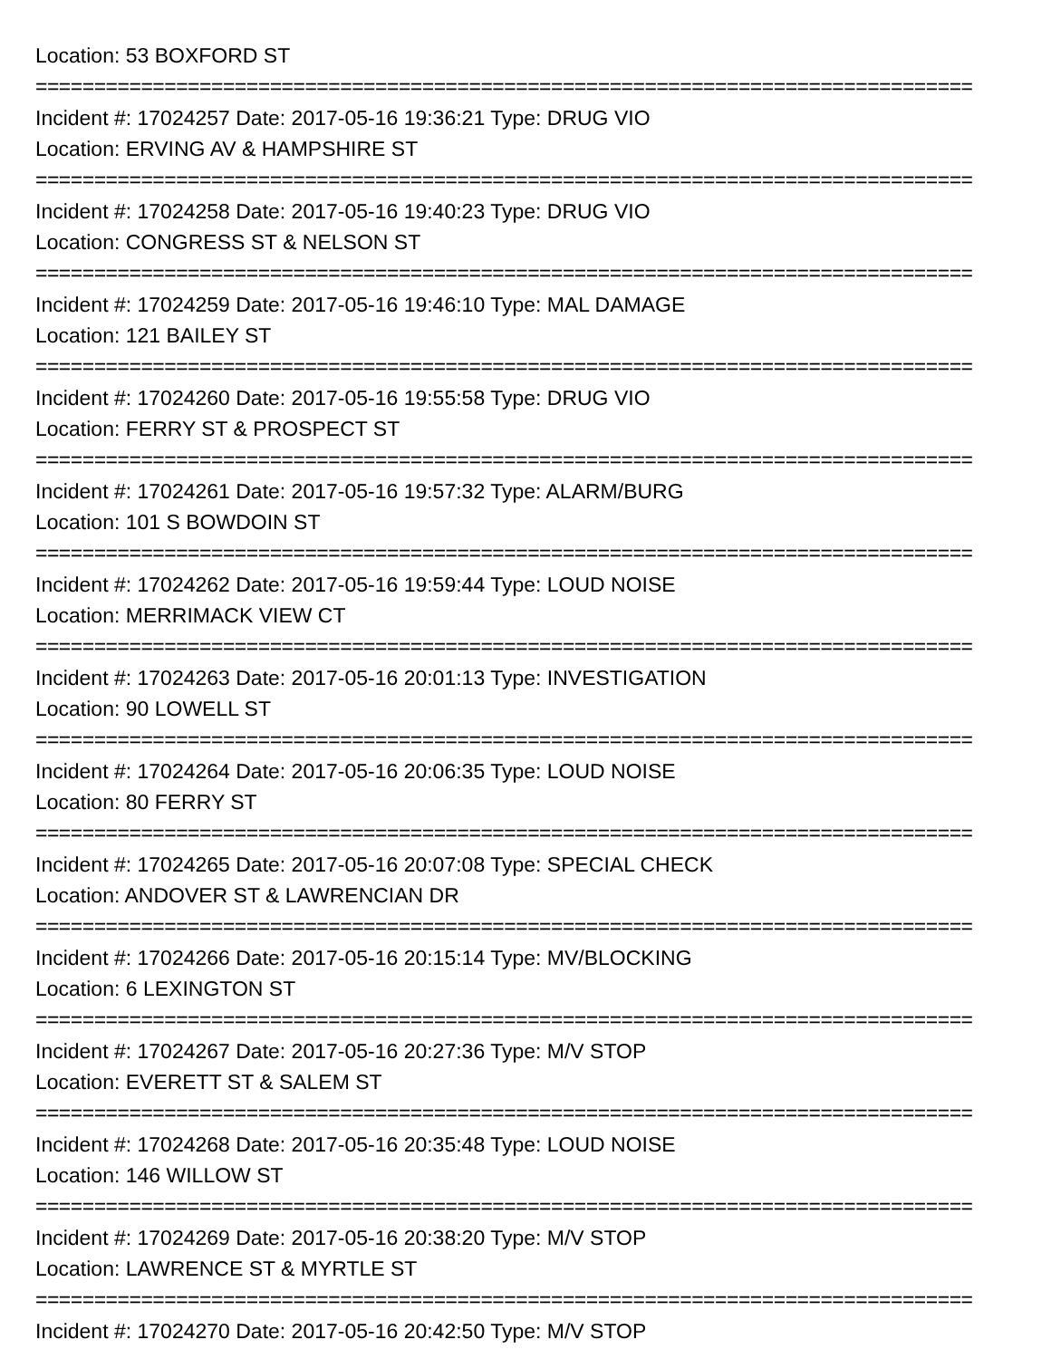Location: 53 BOXFORD ST
================================================================================
Incident #: 17024257 Date: 2017-05-16 19:36:21 Type: DRUG VIO
Location: ERVING AV & HAMPSHIRE ST
================================================================================
Incident #: 17024258 Date: 2017-05-16 19:40:23 Type: DRUG VIO
Location: CONGRESS ST & NELSON ST
================================================================================
Incident #: 17024259 Date: 2017-05-16 19:46:10 Type: MAL DAMAGE
Location: 121 BAILEY ST
================================================================================
Incident #: 17024260 Date: 2017-05-16 19:55:58 Type: DRUG VIO
Location: FERRY ST & PROSPECT ST
================================================================================
Incident #: 17024261 Date: 2017-05-16 19:57:32 Type: ALARM/BURG
Location: 101 S BOWDOIN ST
================================================================================
Incident #: 17024262 Date: 2017-05-16 19:59:44 Type: LOUD NOISE
Location: MERRIMACK VIEW CT
================================================================================
Incident #: 17024263 Date: 2017-05-16 20:01:13 Type: INVESTIGATION
Location: 90 LOWELL ST
================================================================================
Incident #: 17024264 Date: 2017-05-16 20:06:35 Type: LOUD NOISE
Location: 80 FERRY ST
================================================================================
Incident #: 17024265 Date: 2017-05-16 20:07:08 Type: SPECIAL CHECK
Location: ANDOVER ST & LAWRENCIAN DR
================================================================================
Incident #: 17024266 Date: 2017-05-16 20:15:14 Type: MV/BLOCKING
Location: 6 LEXINGTON ST
================================================================================
Incident #: 17024267 Date: 2017-05-16 20:27:36 Type: M/V STOP
Location: EVERETT ST & SALEM ST
================================================================================
Incident #: 17024268 Date: 2017-05-16 20:35:48 Type: LOUD NOISE
Location: 146 WILLOW ST
================================================================================
Incident #: 17024269 Date: 2017-05-16 20:38:20 Type: M/V STOP
Location: LAWRENCE ST & MYRTLE ST
================================================================================
Incident #: 17024270 Date: 2017-05-16 20:42:50 Type: M/V STOP